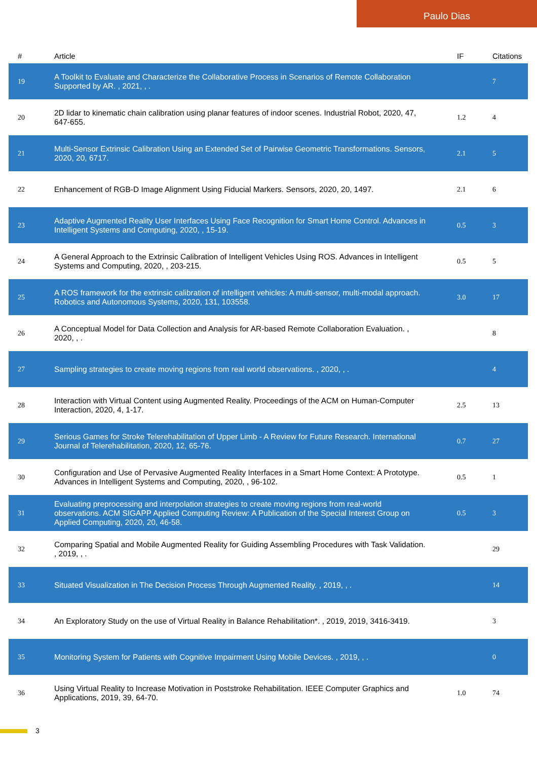Paulo Dias
| # | Article | IF | Citations |
| --- | --- | --- | --- |
| 19 | A Toolkit to Evaluate and Characterize the Collaborative Process in Scenarios of Remote Collaboration Supported by AR. , 2021, , . | | 7 |
| 20 | 2D lidar to kinematic chain calibration using planar features of indoor scenes. Industrial Robot, 2020, 47, 647-655. | 1.2 | 4 |
| 21 | Multi-Sensor Extrinsic Calibration Using an Extended Set of Pairwise Geometric Transformations. Sensors, 2020, 20, 6717. | 2.1 | 5 |
| 22 | Enhancement of RGB-D Image Alignment Using Fiducial Markers. Sensors, 2020, 20, 1497. | 2.1 | 6 |
| 23 | Adaptive Augmented Reality User Interfaces Using Face Recognition for Smart Home Control. Advances in Intelligent Systems and Computing, 2020, , 15-19. | 0.5 | 3 |
| 24 | A General Approach to the Extrinsic Calibration of Intelligent Vehicles Using ROS. Advances in Intelligent Systems and Computing, 2020, , 203-215. | 0.5 | 5 |
| 25 | A ROS framework for the extrinsic calibration of intelligent vehicles: A multi-sensor, multi-modal approach. Robotics and Autonomous Systems, 2020, 131, 103558. | 3.0 | 17 |
| 26 | A Conceptual Model for Data Collection and Analysis for AR-based Remote Collaboration Evaluation. , 2020, , . | | 8 |
| 27 | Sampling strategies to create moving regions from real world observations. , 2020, , . | | 4 |
| 28 | Interaction with Virtual Content using Augmented Reality. Proceedings of the ACM on Human-Computer Interaction, 2020, 4, 1-17. | 2.5 | 13 |
| 29 | Serious Games for Stroke Telerehabilitation of Upper Limb - A Review for Future Research. International Journal of Telerehabilitation, 2020, 12, 65-76. | 0.7 | 27 |
| 30 | Configuration and Use of Pervasive Augmented Reality Interfaces in a Smart Home Context: A Prototype. Advances in Intelligent Systems and Computing, 2020, , 96-102. | 0.5 | 1 |
| 31 | Evaluating preprocessing and interpolation strategies to create moving regions from real-world observations. ACM SIGAPP Applied Computing Review: A Publication of the Special Interest Group on Applied Computing, 2020, 20, 46-58. | 0.5 | 3 |
| 32 | Comparing Spatial and Mobile Augmented Reality for Guiding Assembling Procedures with Task Validation. , 2019, , . | | 29 |
| 33 | Situated Visualization in The Decision Process Through Augmented Reality. , 2019, , . | | 14 |
| 34 | An Exploratory Study on the use of Virtual Reality in Balance Rehabilitation*. , 2019, 2019, 3416-3419. | | 3 |
| 35 | Monitoring System for Patients with Cognitive Impairment Using Mobile Devices. , 2019, , . | | 0 |
| 36 | Using Virtual Reality to Increase Motivation in Poststroke Rehabilitation. IEEE Computer Graphics and Applications, 2019, 39, 64-70. | 1.0 | 74 |
3